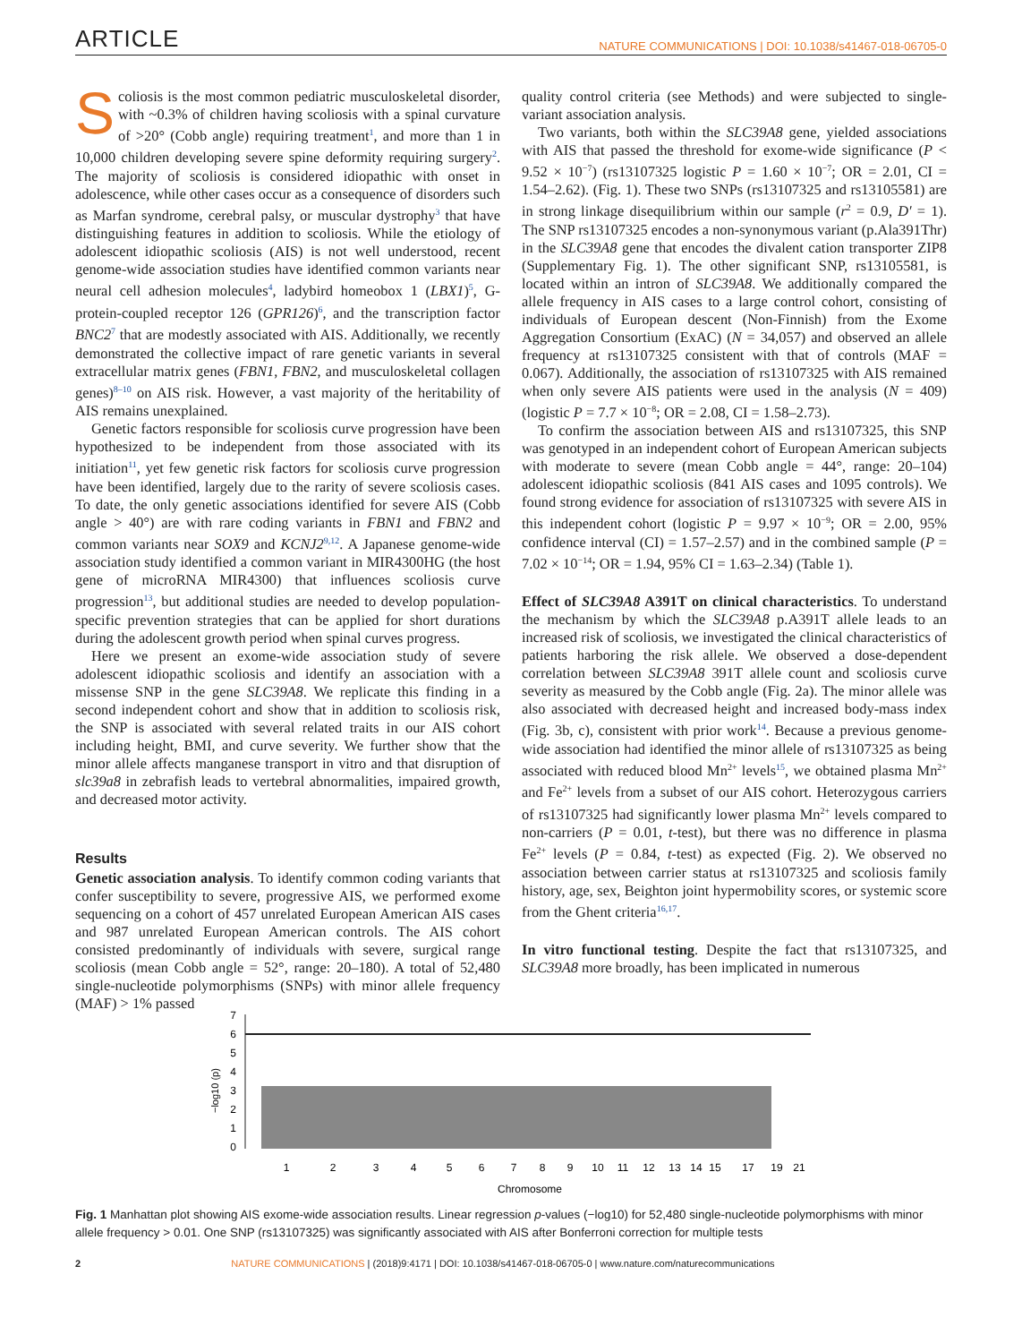ARTICLE
NATURE COMMUNICATIONS | DOI: 10.1038/s41467-018-06705-0
Scoliosis is the most common pediatric musculoskeletal disorder, with ~0.3% of children having scoliosis with a spinal curvature of >20° (Cobb angle) requiring treatment<sup>1</sup>, and more than 1 in 10,000 children developing severe spine deformity requiring surgery<sup>2</sup>. The majority of scoliosis is considered idiopathic with onset in adolescence, while other cases occur as a consequence of disorders such as Marfan syndrome, cerebral palsy, or muscular dystrophy<sup>3</sup> that have distinguishing features in addition to scoliosis. While the etiology of adolescent idiopathic scoliosis (AIS) is not well understood, recent genome-wide association studies have identified common variants near neural cell adhesion molecules<sup>4</sup>, ladybird homeobox 1 (LBX1)<sup>5</sup>, G-protein-coupled receptor 126 (GPR126)<sup>6</sup>, and the transcription factor BNC2<sup>7</sup> that are modestly associated with AIS. Additionally, we recently demonstrated the collective impact of rare genetic variants in several extracellular matrix genes (FBN1, FBN2, and musculoskeletal collagen genes)<sup>8–10</sup> on AIS risk. However, a vast majority of the heritability of AIS remains unexplained.
Genetic factors responsible for scoliosis curve progression have been hypothesized to be independent from those associated with its initiation<sup>11</sup>, yet few genetic risk factors for scoliosis curve progression have been identified, largely due to the rarity of severe scoliosis cases. To date, the only genetic associations identified for severe AIS (Cobb angle > 40°) are with rare coding variants in FBN1 and FBN2 and common variants near SOX9 and KCNJ2<sup>9,12</sup>. A Japanese genome-wide association study identified a common variant in MIR4300HG (the host gene of microRNA MIR4300) that influences scoliosis curve progression<sup>13</sup>, but additional studies are needed to develop population-specific prevention strategies that can be applied for short durations during the adolescent growth period when spinal curves progress.
Here we present an exome-wide association study of severe adolescent idiopathic scoliosis and identify an association with a missense SNP in the gene SLC39A8. We replicate this finding in a second independent cohort and show that in addition to scoliosis risk, the SNP is associated with several related traits in our AIS cohort including height, BMI, and curve severity. We further show that the minor allele affects manganese transport in vitro and that disruption of slc39a8 in zebrafish leads to vertebral abnormalities, impaired growth, and decreased motor activity.
Results
Genetic association analysis. To identify common coding variants that confer susceptibility to severe, progressive AIS, we performed exome sequencing on a cohort of 457 unrelated European American AIS cases and 987 unrelated European American controls. The AIS cohort consisted predominantly of individuals with severe, surgical range scoliosis (mean Cobb angle = 52°, range: 20–180). A total of 52,480 single-nucleotide polymorphisms (SNPs) with minor allele frequency (MAF) > 1% passed
quality control criteria (see Methods) and were subjected to single-variant association analysis.
Two variants, both within the SLC39A8 gene, yielded associations with AIS that passed the threshold for exome-wide significance (P < 9.52 × 10<sup>−7</sup>) (rs13107325 logistic P = 1.60 × 10<sup>−7</sup>; OR = 2.01, CI = 1.54–2.62). (Fig. 1). These two SNPs (rs13107325 and rs13105581) are in strong linkage disequilibrium within our sample (r<sup>2</sup> = 0.9, D′ = 1). The SNP rs13107325 encodes a non-synonymous variant (p.Ala391Thr) in the SLC39A8 gene that encodes the divalent cation transporter ZIP8 (Supplementary Fig. 1). The other significant SNP, rs13105581, is located within an intron of SLC39A8. We additionally compared the allele frequency in AIS cases to a large control cohort, consisting of individuals of European descent (Non-Finnish) from the Exome Aggregation Consortium (ExAC) (N = 34,057) and observed an allele frequency at rs13107325 consistent with that of controls (MAF = 0.067). Additionally, the association of rs13107325 with AIS remained when only severe AIS patients were used in the analysis (N = 409) (logistic P = 7.7 × 10<sup>−8</sup>; OR = 2.08, CI = 1.58–2.73).
To confirm the association between AIS and rs13107325, this SNP was genotyped in an independent cohort of European American subjects with moderate to severe (mean Cobb angle = 44°, range: 20–104) adolescent idiopathic scoliosis (841 AIS cases and 1095 controls). We found strong evidence for association of rs13107325 with severe AIS in this independent cohort (logistic P = 9.97 × 10<sup>−9</sup>; OR = 2.00, 95% confidence interval (CI) = 1.57–2.57) and in the combined sample (P = 7.02 × 10<sup>−14</sup>; OR = 1.94, 95% CI = 1.63–2.34) (Table 1).
Effect of SLC39A8 A391T on clinical characteristics. To understand the mechanism by which the SLC39A8 p.A391T allele leads to an increased risk of scoliosis, we investigated the clinical characteristics of patients harboring the risk allele. We observed a dose-dependent correlation between SLC39A8 391T allele count and scoliosis curve severity as measured by the Cobb angle (Fig. 2a). The minor allele was also associated with decreased height and increased body-mass index (Fig. 3b, c), consistent with prior work<sup>14</sup>. Because a previous genome-wide association had identified the minor allele of rs13107325 as being associated with reduced blood Mn<sup>2+</sup> levels<sup>15</sup>, we obtained plasma Mn<sup>2+</sup> and Fe<sup>2+</sup> levels from a subset of our AIS cohort. Heterozygous carriers of rs13107325 had significantly lower plasma Mn<sup>2+</sup> levels compared to non-carriers (P = 0.01, t-test), but there was no difference in plasma Fe<sup>2+</sup> levels (P = 0.84, t-test) as expected (Fig. 2). We observed no association between carrier status at rs13107325 and scoliosis family history, age, sex, Beighton joint hypermobility scores, or systemic score from the Ghent criteria<sup>16,17</sup>.
In vitro functional testing. Despite the fact that rs13107325, and SLC39A8 more broadly, has been implicated in numerous
−log10 (p)
7
6
5
4
3
2
1
0
1
2
3
4
5
6
7
8
9
10
11
12
13
14
15
17
19
21
Chromosome
Fig. 1 Manhattan plot showing AIS exome-wide association results. Linear regression p-values (−log10) for 52,480 single-nucleotide polymorphisms with minor allele frequency > 0.01. One SNP (rs13107325) was significantly associated with AIS after Bonferroni correction for multiple tests
2 NATURE COMMUNICATIONS | (2018)9:4171 | DOI: 10.1038/s41467-018-06705-0 | www.nature.com/naturecommunications